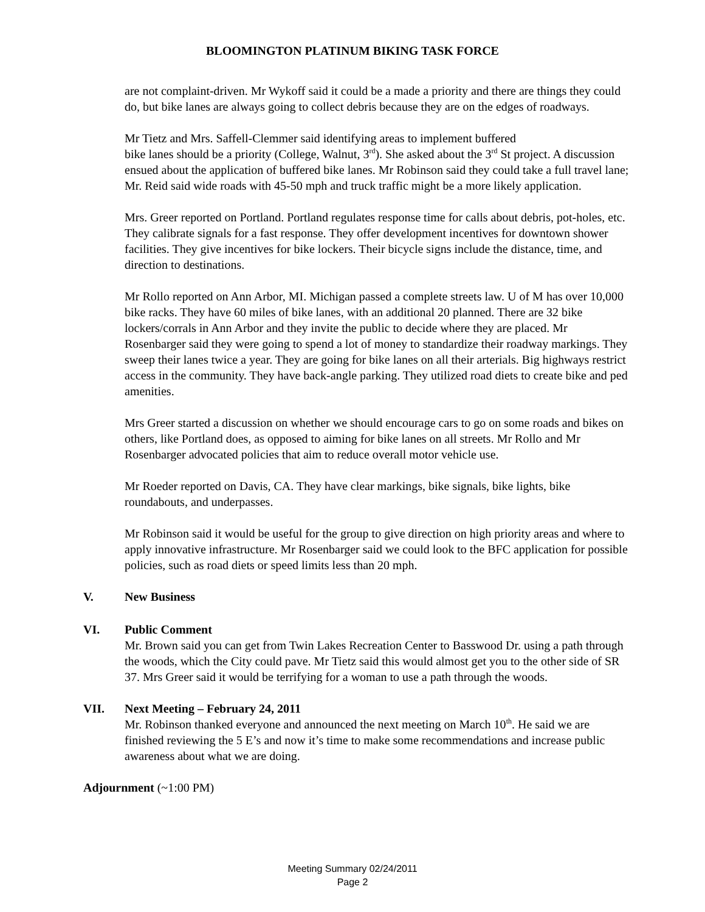BLOOMINGTON PLATINUM BIKING TASK FORCE
are not complaint-driven. Mr Wykoff said it could be a made a priority and there are things they could do, but bike lanes are always going to collect debris because they are on the edges of roadways.
Mr Tietz and Mrs. Saffell-Clemmer said identifying areas to implement buffered
bike lanes should be a priority (College, Walnut, 3<sup>rd</sup>). She asked about the 3<sup>rd</sup> St project. A discussion ensued about the application of buffered bike lanes. Mr Robinson said they could take a full travel lane; Mr. Reid said wide roads with 45-50 mph and truck traffic might be a more likely application.
Mrs. Greer reported on Portland. Portland regulates response time for calls about debris, pot-holes, etc. They calibrate signals for a fast response. They offer development incentives for downtown shower facilities. They give incentives for bike lockers. Their bicycle signs include the distance, time, and direction to destinations.
Mr Rollo reported on Ann Arbor, MI. Michigan passed a complete streets law. U of M has over 10,000 bike racks. They have 60 miles of bike lanes, with an additional 20 planned. There are 32 bike lockers/corrals in Ann Arbor and they invite the public to decide where they are placed. Mr Rosenbarger said they were going to spend a lot of money to standardize their roadway markings. They sweep their lanes twice a year. They are going for bike lanes on all their arterials. Big highways restrict access in the community. They have back-angle parking. They utilized road diets to create bike and ped amenities.
Mrs Greer started a discussion on whether we should encourage cars to go on some roads and bikes on others, like Portland does, as opposed to aiming for bike lanes on all streets. Mr Rollo and Mr Rosenbarger advocated policies that aim to reduce overall motor vehicle use.
Mr Roeder reported on Davis, CA. They have clear markings, bike signals, bike lights, bike roundabouts, and underpasses.
Mr Robinson said it would be useful for the group to give direction on high priority areas and where to apply innovative infrastructure. Mr Rosenbarger said we could look to the BFC application for possible policies, such as road diets or speed limits less than 20 mph.
V. New Business
VI. Public Comment
Mr. Brown said you can get from Twin Lakes Recreation Center to Basswood Dr. using a path through the woods, which the City could pave. Mr Tietz said this would almost get you to the other side of SR 37. Mrs Greer said it would be terrifying for a woman to use a path through the woods.
VII. Next Meeting – February 24, 2011
Mr. Robinson thanked everyone and announced the next meeting on March 10<sup>th</sup>. He said we are finished reviewing the 5 E’s and now it’s time to make some recommendations and increase public awareness about what we are doing.
Adjournment (~1:00 PM)
Meeting Summary 02/24/2011
Page 2